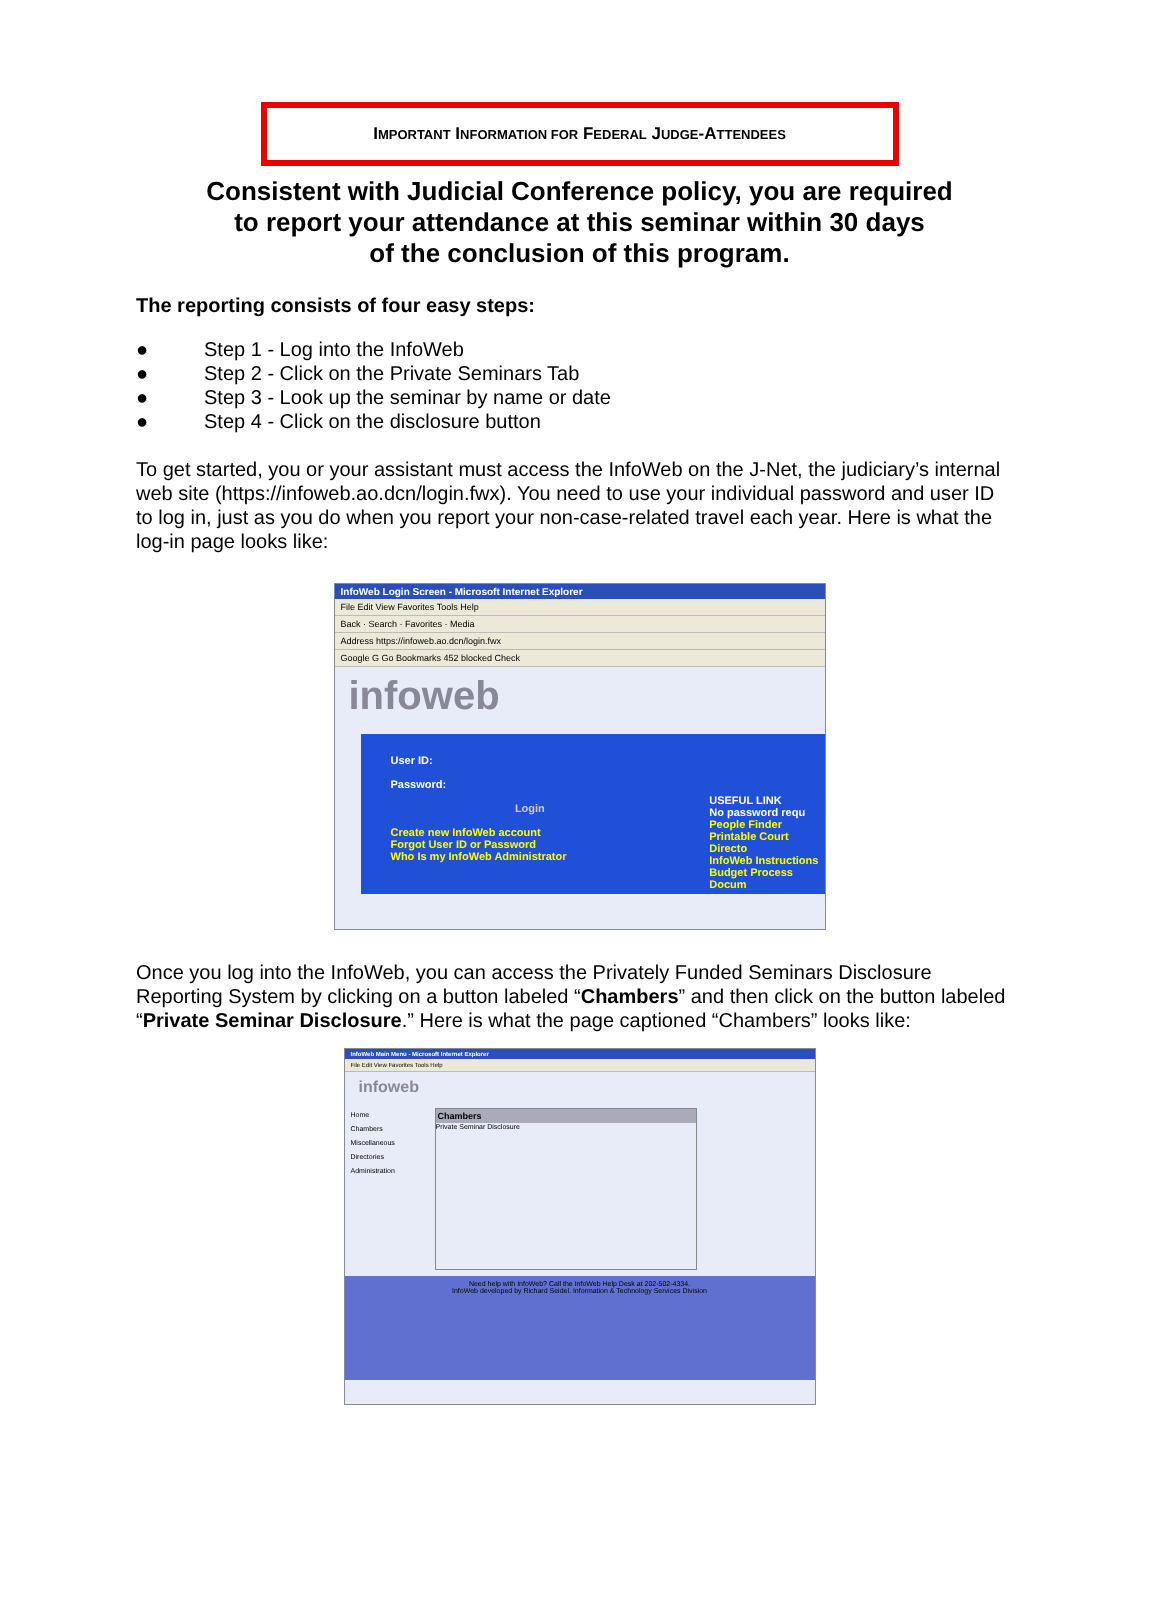IMPORTANT INFORMATION FOR FEDERAL JUDGE-ATTENDEES
Consistent with Judicial Conference policy, you are required
to report your attendance at this seminar within 30 days
of the conclusion of this program.
The reporting consists of four easy steps:
● Step 1 - Log into the InfoWeb
● Step 2 - Click on the Private Seminars Tab
● Step 3 - Look up the seminar by name or date
● Step 4 - Click on the disclosure button
To get started, you or your assistant must access the InfoWeb on the J-Net, the judiciary’s internal web site (https://infoweb.ao.dcn/login.fwx). You need to use your individual password and user ID to log in, just as you do when you report your non-case-related travel each year. Here is what the log-in page looks like:
InfoWeb Login Screen - Microsoft Internet Explorer
File Edit View Favorites Tools Help
Back · Search · Favorites · Media
Address https://infoweb.ao.dcn/login.fwx
Google G Go Bookmarks 452 blocked Check
infoweb
User ID:
Password:
Login
Create new InfoWeb account
Forgot User ID or Password
Who Is my InfoWeb Administrator
USEFUL LINK
No password requ
People Finder
Printable Court Directo
InfoWeb Instructions
Budget Process Docum
Once you log into the InfoWeb, you can access the Privately Funded Seminars Disclosure Reporting System by clicking on a button labeled “Chambers” and then click on the button labeled “Private Seminar Disclosure.” Here is what the page captioned “Chambers” looks like:
InfoWeb Main Menu - Microsoft Internet Explorer
File Edit View Favorites Tools Help
infoweb
Home
Chambers
Miscellaneous
Directories
Administration
Chambers
Private Seminar Disclosure
Need help with InfoWeb? Call the InfoWeb Help Desk at 202-502-4334.
InfoWeb developed by Richard Seidel. Information & Technology Services Division